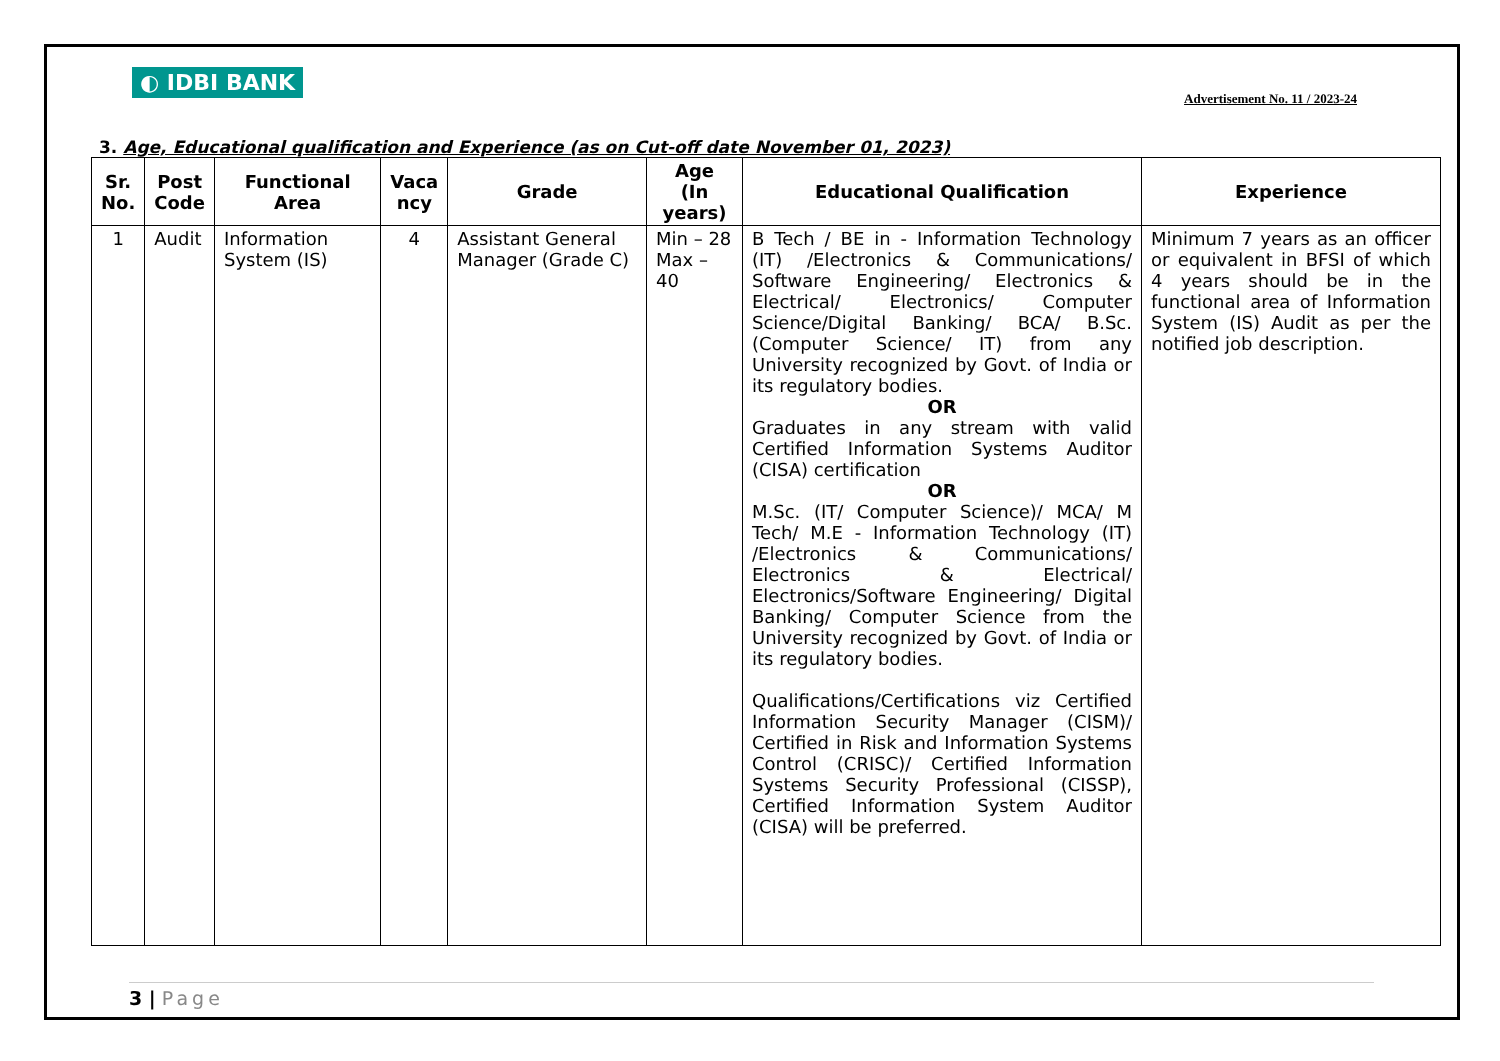◐ IDBI BANK
Advertisement No. 11 / 2023-24
3. Age, Educational qualification and Experience (as on Cut-off date November 01, 2023)
| Sr. No. | Post Code | Functional Area | Vaca ncy | Grade | Age (In years) | Educational Qualification | Experience |
| --- | --- | --- | --- | --- | --- | --- | --- |
| 1 | Audit | Information System (IS) | 4 | Assistant General Manager (Grade C) | Min – 28 Max – 40 | B Tech / BE in - Information Technology (IT) /Electronics & Communications/ Software Engineering/ Electronics & Electrical/ Electronics/ Computer Science/Digital Banking/ BCA/ B.Sc. (Computer Science/ IT) from any University recognized by Govt. of India or its regulatory bodies. OR Graduates in any stream with valid Certified Information Systems Auditor (CISA) certification OR M.Sc. (IT/ Computer Science)/ MCA/ M Tech/ M.E - Information Technology (IT) /Electronics & Communications/ Electronics & Electrical/ Electronics/Software Engineering/ Digital Banking/ Computer Science from the University recognized by Govt. of India or its regulatory bodies. Qualifications/Certifications viz Certified Information Security Manager (CISM)/ Certified in Risk and Information Systems Control (CRISC)/ Certified Information Systems Security Professional (CISSP), Certified Information System Auditor (CISA) will be preferred. | Minimum 7 years as an officer or equivalent in BFSI of which 4 years should be in the functional area of Information System (IS) Audit as per the notified job description. |
3 | Page